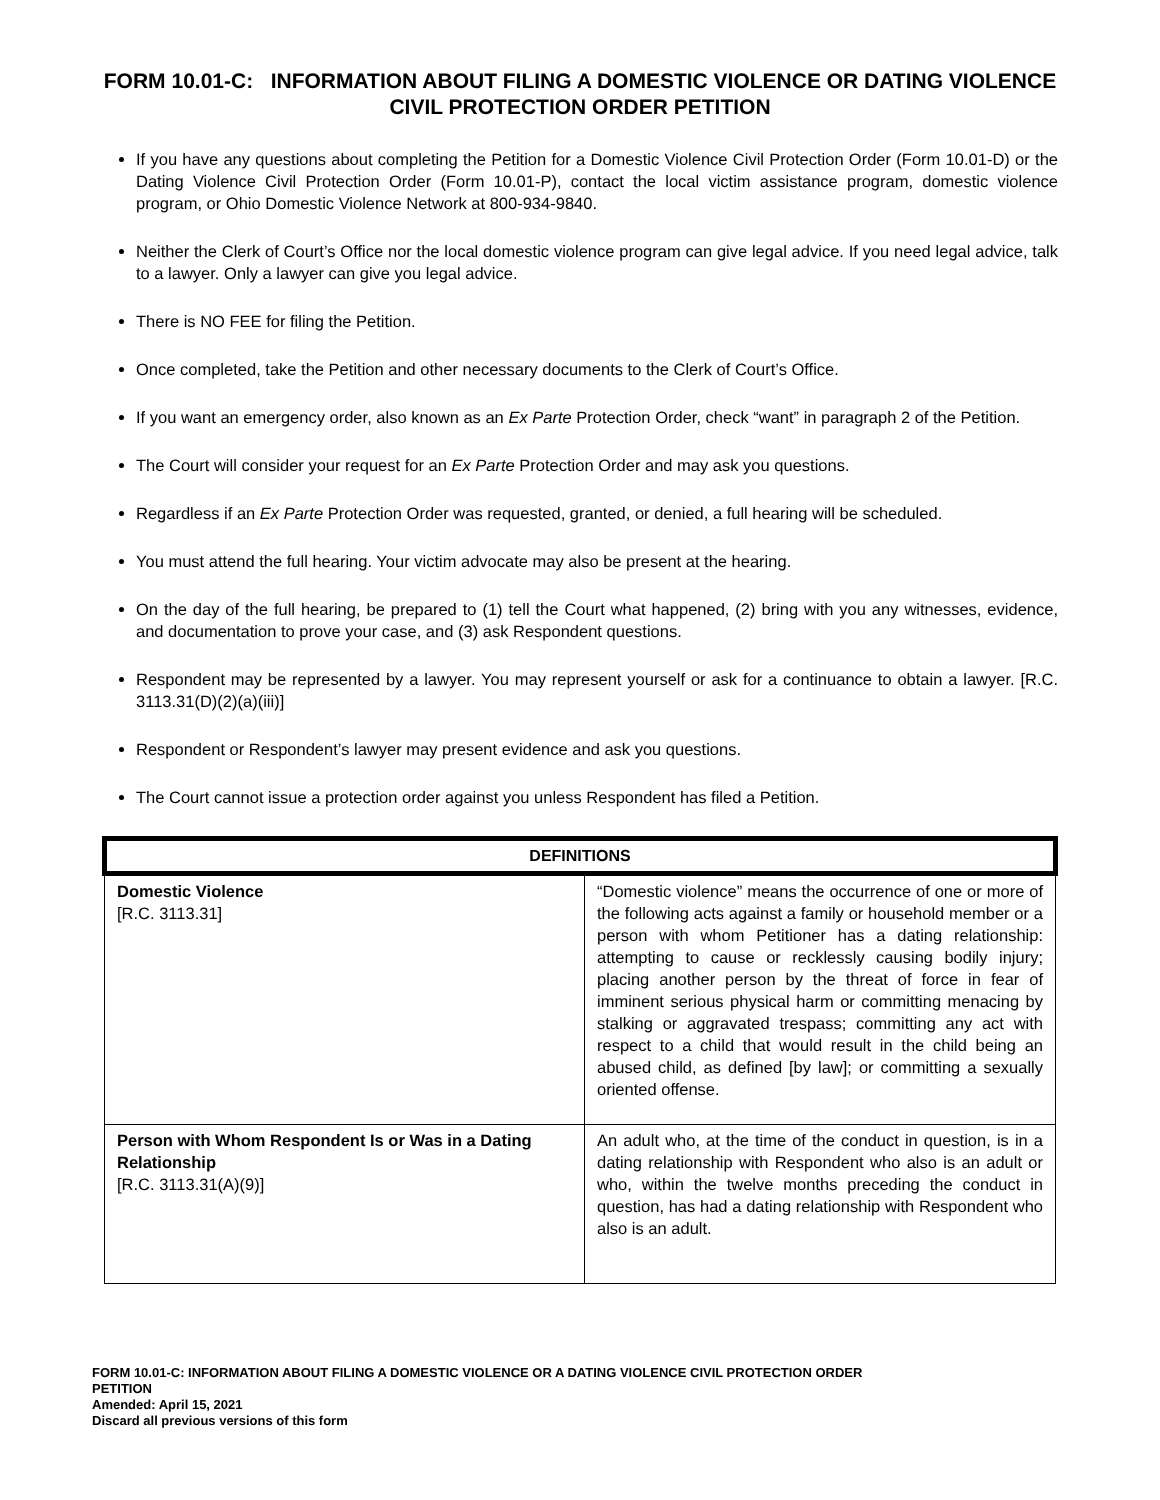FORM 10.01-C: INFORMATION ABOUT FILING A DOMESTIC VIOLENCE OR DATING VIOLENCE CIVIL PROTECTION ORDER PETITION
If you have any questions about completing the Petition for a Domestic Violence Civil Protection Order (Form 10.01-D) or the Dating Violence Civil Protection Order (Form 10.01-P), contact the local victim assistance program, domestic violence program, or Ohio Domestic Violence Network at 800-934-9840.
Neither the Clerk of Court’s Office nor the local domestic violence program can give legal advice. If you need legal advice, talk to a lawyer. Only a lawyer can give you legal advice.
There is NO FEE for filing the Petition.
Once completed, take the Petition and other necessary documents to the Clerk of Court’s Office.
If you want an emergency order, also known as an Ex Parte Protection Order, check “want” in paragraph 2 of the Petition.
The Court will consider your request for an Ex Parte Protection Order and may ask you questions.
Regardless if an Ex Parte Protection Order was requested, granted, or denied, a full hearing will be scheduled.
You must attend the full hearing. Your victim advocate may also be present at the hearing.
On the day of the full hearing, be prepared to (1) tell the Court what happened, (2) bring with you any witnesses, evidence, and documentation to prove your case, and (3) ask Respondent questions.
Respondent may be represented by a lawyer. You may represent yourself or ask for a continuance to obtain a lawyer. [R.C. 3113.31(D)(2)(a)(iii)]
Respondent or Respondent’s lawyer may present evidence and ask you questions.
The Court cannot issue a protection order against you unless Respondent has filed a Petition.
| DEFINITIONS | |
| --- | --- |
| Domestic Violence [R.C. 3113.31] | “Domestic violence” means the occurrence of one or more of the following acts against a family or household member or a person with whom Petitioner has a dating relationship: attempting to cause or recklessly causing bodily injury; placing another person by the threat of force in fear of imminent serious physical harm or committing menacing by stalking or aggravated trespass; committing any act with respect to a child that would result in the child being an abused child, as defined [by law]; or committing a sexually oriented offense. |
| Person with Whom Respondent Is or Was in a Dating Relationship [R.C. 3113.31(A)(9)] | An adult who, at the time of the conduct in question, is in a dating relationship with Respondent who also is an adult or who, within the twelve months preceding the conduct in question, has had a dating relationship with Respondent who also is an adult. |
FORM 10.01-C: INFORMATION ABOUT FILING A DOMESTIC VIOLENCE OR A DATING VIOLENCE CIVIL PROTECTION ORDER
PETITION
Amended: April 15, 2021
Discard all previous versions of this form